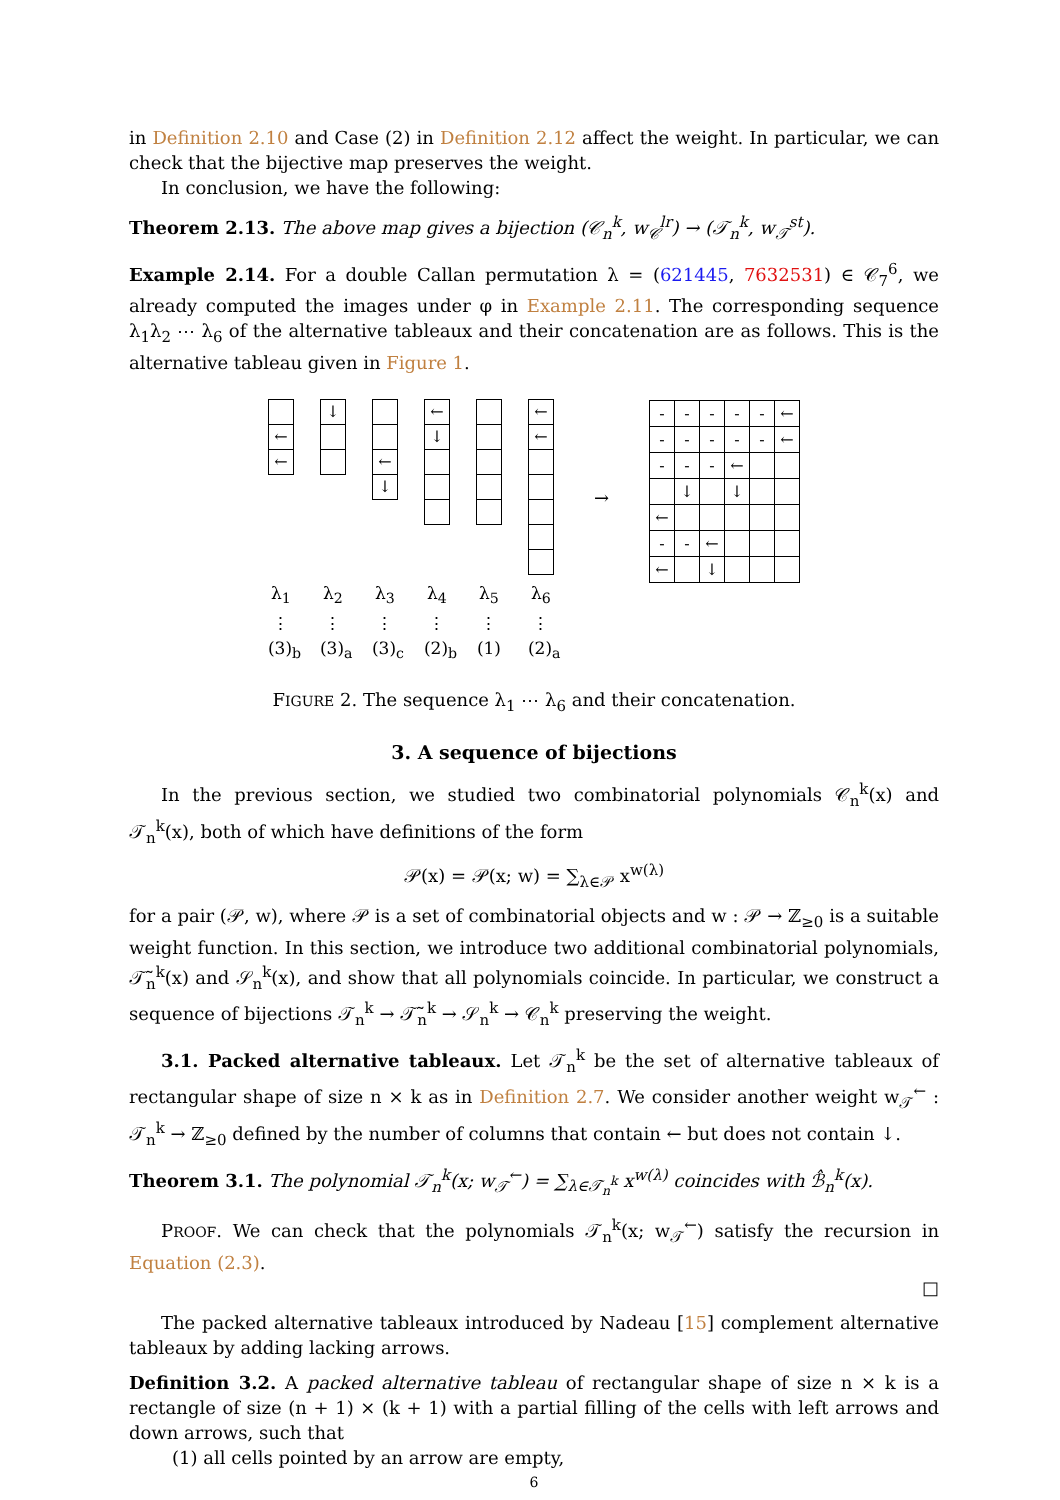in Definition 2.10 and Case (2) in Definition 2.12 affect the weight. In particular, we can check that the bijective map preserves the weight.
In conclusion, we have the following:
Theorem 2.13. The above map gives a bijection (𝒞<sub>n</sub><sup>k</sup>, w<sub>𝒞</sub><sup>lr</sup>) → (𝒯<sub>n</sub><sup>k</sup>, w<sub>𝒯</sub><sup>st</sup>).
Example 2.14. For a double Callan permutation λ = (621445, 7632531) ∈ 𝒞<sub>7</sub><sup>6</sup>, we already computed the images under φ in Example 2.11. The corresponding sequence λ<sub>1</sub>λ<sub>2</sub> ⋯ λ<sub>6</sub> of the alternative tableaux and their concatenation are as follows. This is the alternative tableau given in Figure 1.
←
←
λ<sub>1</sub>
⋮
(3)<sub>b</sub>
↓
λ<sub>2</sub>
⋮
(3)<sub>a</sub>
←
↓
λ<sub>3</sub>
⋮
(3)<sub>c</sub>
←
↓
λ<sub>4</sub>
⋮
(2)<sub>b</sub>
λ<sub>5</sub>
⋮
(1)
←
←
λ<sub>6</sub>
⋮
(2)<sub>a</sub>
→
| - | - | - | - | - | ← |
| - | - | - | - | - | ← |
| - | - | - | ← | | |
| | ↓ | | ↓ | | |
| ← | | | | | |
| - | - | ← | | | |
| ← | | ↓ | | | |
FIGURE 2. The sequence λ<sub>1</sub> ⋯ λ<sub>6</sub> and their concatenation.
3. A sequence of bijections
In the previous section, we studied two combinatorial polynomials 𝒞<sub>n</sub><sup>k</sup>(x) and 𝒯<sub>n</sub><sup>k</sup>(x), both of which have definitions of the form
𝒫(x) = 𝒫(x; w) = ∑<sub>λ∈𝒫</sub> x<sup>w(λ)</sup>
for a pair (𝒫, w), where 𝒫 is a set of combinatorial objects and w : 𝒫 → ℤ<sub>≥0</sub> is a suitable weight function. In this section, we introduce two additional combinatorial polynomials, 𝒯̃<sub>n</sub><sup>k</sup>(x) and 𝒮<sub>n</sub><sup>k</sup>(x), and show that all polynomials coincide. In particular, we construct a sequence of bijections 𝒯<sub>n</sub><sup>k</sup> → 𝒯̃<sub>n</sub><sup>k</sup> → 𝒮<sub>n</sub><sup>k</sup> → 𝒞<sub>n</sub><sup>k</sup> preserving the weight.
3.1. Packed alternative tableaux. Let 𝒯<sub>n</sub><sup>k</sup> be the set of alternative tableaux of rectangular shape of size n × k as in Definition 2.7. We consider another weight w<sub>𝒯</sub><sup>←</sup> : 𝒯<sub>n</sub><sup>k</sup> → ℤ<sub>≥0</sub> defined by the number of columns that contain ← but does not contain ↓.
Theorem 3.1. The polynomial 𝒯<sub>n</sub><sup>k</sup>(x; w<sub>𝒯</sub><sup>←</sup>) = ∑<sub>λ∈𝒯<sub>n</sub><sup>k</sup></sub> x<sup>w(λ)</sup> coincides with ℬ̂<sub>n</sub><sup>k</sup>(x).
PROOF. We can check that the polynomials 𝒯<sub>n</sub><sup>k</sup>(x; w<sub>𝒯</sub><sup>←</sup>) satisfy the recursion in Equation (2.3).
□
The packed alternative tableaux introduced by Nadeau [15] complement alternative tableaux by adding lacking arrows.
Definition 3.2. A packed alternative tableau of rectangular shape of size n × k is a rectangle of size (n + 1) × (k + 1) with a partial filling of the cells with left arrows and down arrows, such that
(1) all cells pointed by an arrow are empty,
6